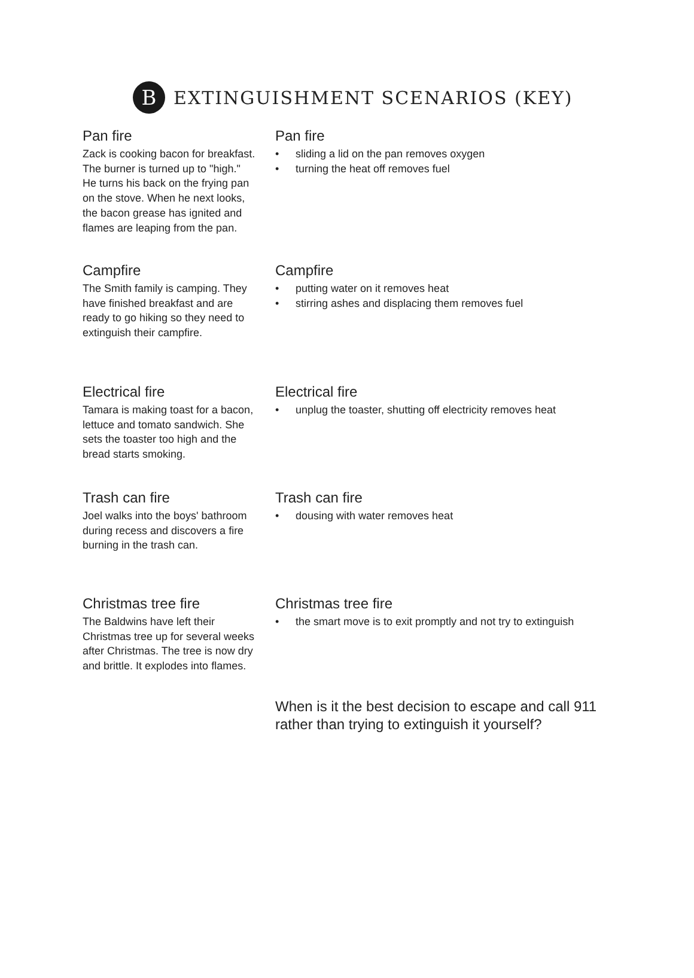B
EXTINGUISHMENT SCENARIOS (KEY)
Pan fire
Zack is cooking bacon for breakfast. The burner is turned up to "high." He turns his back on the frying pan on the stove. When he next looks, the bacon grease has ignited and flames are leaping from the pan.
Pan fire
• sliding a lid on the pan removes oxygen
• turning the heat off removes fuel
Campfire
The Smith family is camping. They have finished breakfast and are ready to go hiking so they need to extinguish their campfire.
Campfire
• putting water on it removes heat
• stirring ashes and displacing them removes fuel
Electrical fire
Tamara is making toast for a bacon, lettuce and tomato sandwich. She sets the toaster too high and the bread starts smoking.
Electrical fire
• unplug the toaster, shutting off electricity removes heat
Trash can fire
Joel walks into the boys' bathroom during recess and discovers a fire burning in the trash can.
Trash can fire
• dousing with water removes heat
Christmas tree fire
The Baldwins have left their Christmas tree up for several weeks after Christmas. The tree is now dry and brittle. It explodes into flames.
Christmas tree fire
• the smart move is to exit promptly and not try to extinguish
When is it the best decision to escape and call 911 rather than trying to extinguish it yourself?